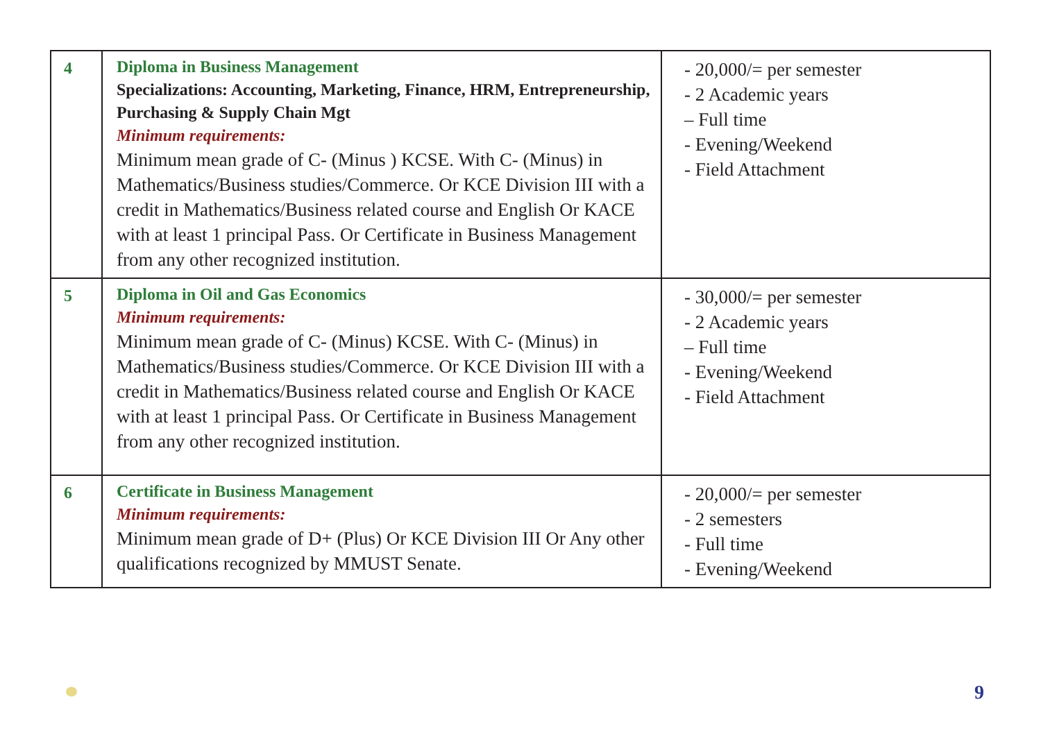| 4 | Diploma in Business Management Specializations: Accounting, Marketing, Finance, HRM, Entrepreneurship, Purchasing & Supply Chain Mgt Minimum requirements: Minimum mean grade of C- (Minus ) KCSE. With C- (Minus) in Mathematics/Business studies/Commerce. Or KCE Division III with a credit in Mathematics/Business related course and English Or KACE with at least 1 principal Pass. Or Certificate in Business Management from any other recognized institution. | - 20,000/= per semester - 2 Academic years – Full time - Evening/Weekend - Field Attachment |
| 5 | Diploma in Oil and Gas Economics Minimum requirements: Minimum mean grade of C- (Minus) KCSE. With C- (Minus) in Mathematics/Business studies/Commerce. Or KCE Division III with a credit in Mathematics/Business related course and English Or KACE with at least 1 principal Pass. Or Certificate in Business Management from any other recognized institution. | - 30,000/= per semester - 2 Academic years – Full time - Evening/Weekend - Field Attachment |
| 6 | Certificate in Business Management Minimum requirements: Minimum mean grade of D+ (Plus) Or KCE Division III Or Any other qualifications recognized by MMUST Senate. | - 20,000/= per semester - 2 semesters - Full time - Evening/Weekend |
9